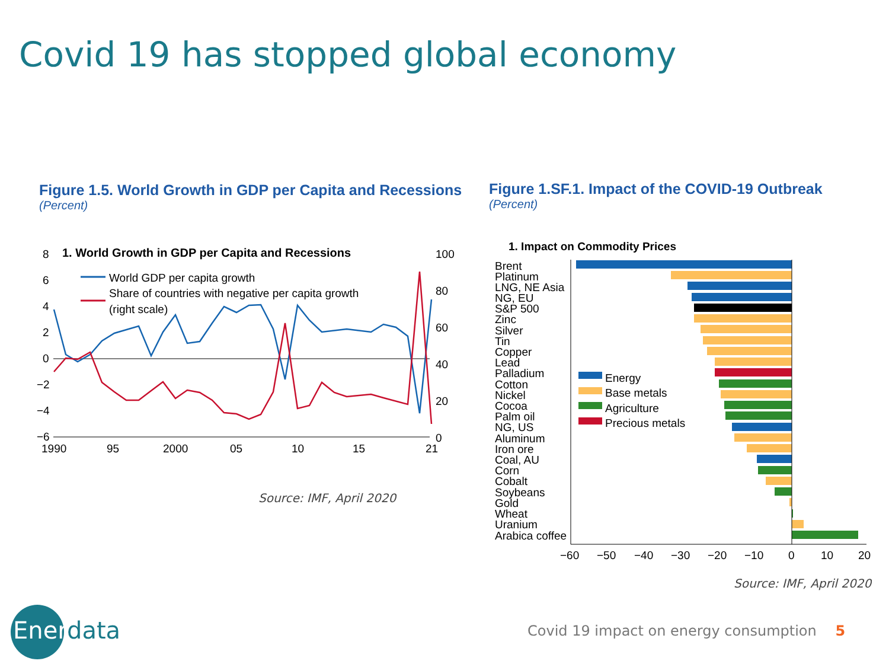Covid 19 has stopped global economy
Figure 1.5. World Growth in GDP per Capita and Recessions
(Percent)
Figure 1.SF.1. Impact of the COVID-19 Outbreak
(Percent)
1. World Growth in GDP per Capita and Recessions
8
6
4
2
0
−2
−4
−6
100
80
60
40
20
0
1990
95
2000
05
10
15
21
World GDP per capita growth
Share of countries with negative per capita growth
(right scale)
Source: IMF, April 2020
1. Impact on Commodity Prices
Brent
Platinum
LNG, NE Asia
NG, EU
S&P 500
Zinc
Silver
Tin
Copper
Lead
Palladium
Cotton
Nickel
Cocoa
Palm oil
NG, US
Aluminum
Iron ore
Coal, AU
Corn
Cobalt
Soybeans
Gold
Wheat
Uranium
Arabica coffee
−60
−50
−40
−30
−20
−10
0
10
20
Energy
Base metals
Agriculture
Precious metals
Source: IMF, April 2020
Ener data
Covid 19 impact on energy consumption 5